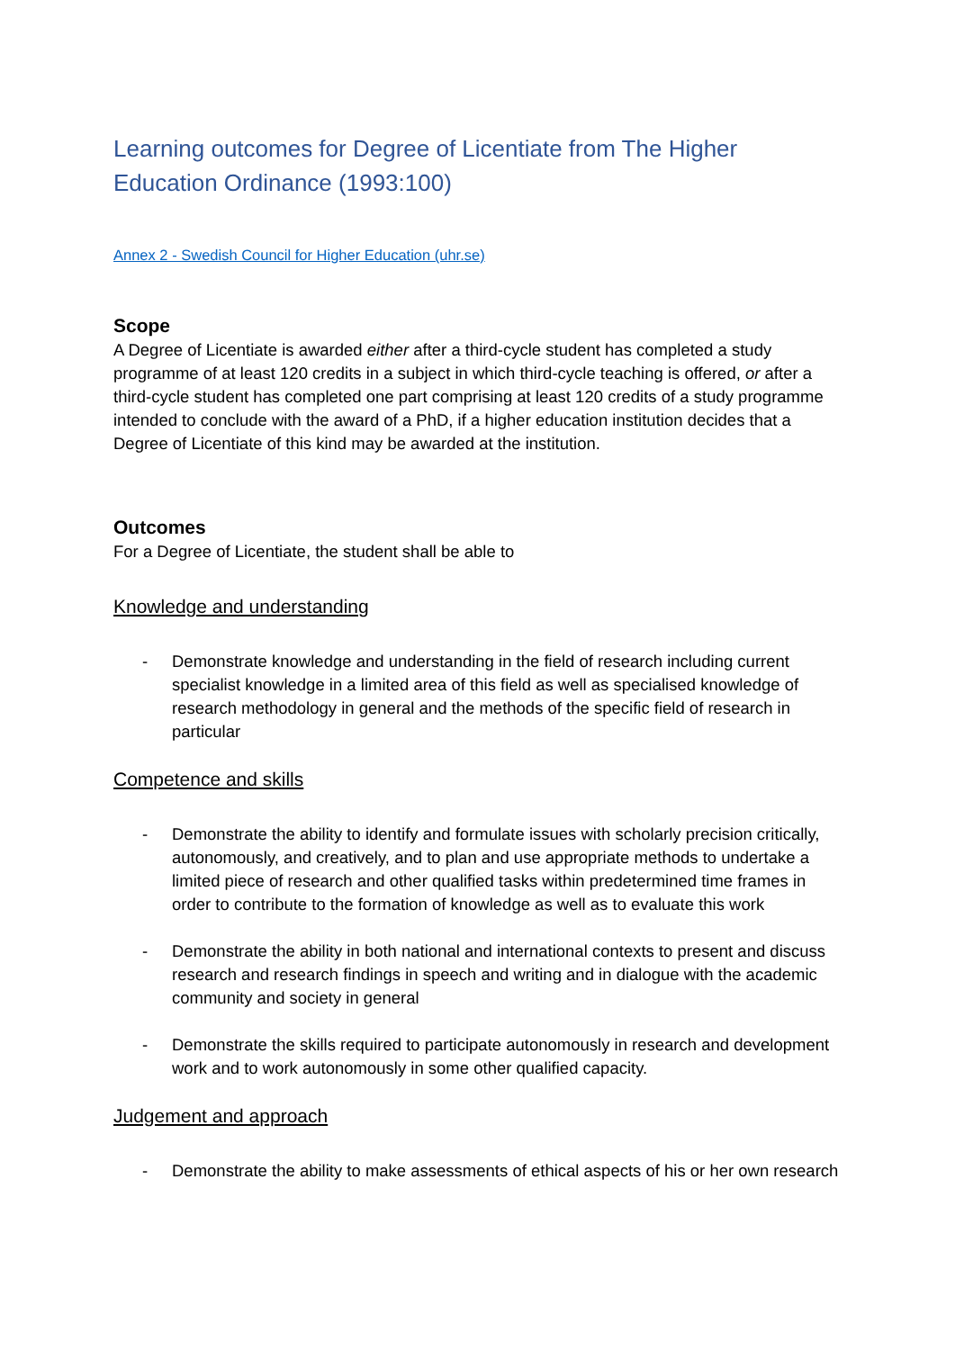Learning outcomes for Degree of Licentiate from The Higher Education Ordinance (1993:100)
Annex 2 - Swedish Council for Higher Education (uhr.se)
Scope
A Degree of Licentiate is awarded either after a third-cycle student has completed a study programme of at least 120 credits in a subject in which third-cycle teaching is offered, or after a third-cycle student has completed one part comprising at least 120 credits of a study programme intended to conclude with the award of a PhD, if a higher education institution decides that a Degree of Licentiate of this kind may be awarded at the institution.
Outcomes
For a Degree of Licentiate, the student shall be able to
Knowledge and understanding
- Demonstrate knowledge and understanding in the field of research including current specialist knowledge in a limited area of this field as well as specialised knowledge of research methodology in general and the methods of the specific field of research in particular
Competence and skills
- Demonstrate the ability to identify and formulate issues with scholarly precision critically, autonomously, and creatively, and to plan and use appropriate methods to undertake a limited piece of research and other qualified tasks within predetermined time frames in order to contribute to the formation of knowledge as well as to evaluate this work
- Demonstrate the ability in both national and international contexts to present and discuss research and research findings in speech and writing and in dialogue with the academic community and society in general
- Demonstrate the skills required to participate autonomously in research and development work and to work autonomously in some other qualified capacity.
Judgement and approach
- Demonstrate the ability to make assessments of ethical aspects of his or her own research